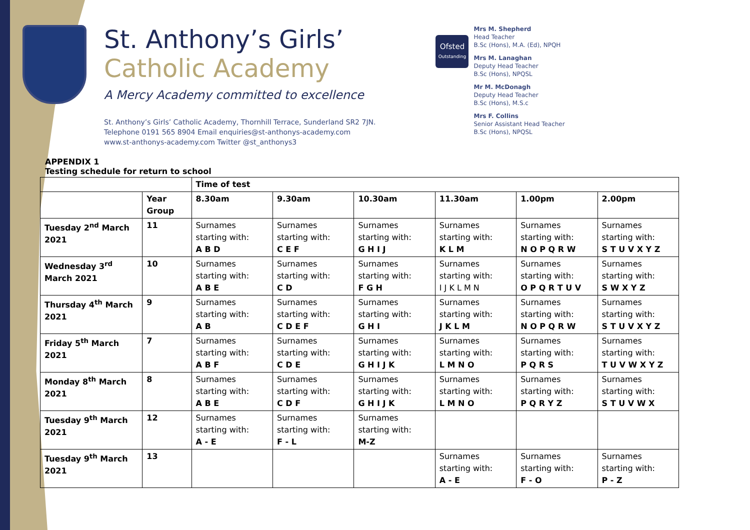St. Anthony’s Girls’
Catholic Academy
A Mercy Academy committed to excellence
St. Anthony’s Girls’ Catholic Academy, Thornhill Terrace, Sunderland SR2 7JN.
Telephone 0191 565 8904 Email enquiries@st-anthonys-academy.com
www.st-anthonys-academy.com Twitter @st_anthonys3
Ofsted
Outstanding
Mrs M. Shepherd
Head Teacher
B.Sc (Hons), M.A. (Ed), NPQH
Mrs M. Lanaghan
Deputy Head Teacher
B.Sc (Hons), NPQSL
Mr M. McDonagh
Deputy Head Teacher
B.Sc (Hons), M.S.c
Mrs F. Collins
Senior Assistant Head Teacher
B.Sc (Hons), NPQSL
APPENDIX 1
Testing schedule for return to school
| | | Time of test | | | | | |
| --- | --- | --- | --- | --- | --- | --- | --- |
| | Year Group | 8.30am | 9.30am | 10.30am | 11.30am | 1.00pm | 2.00pm |
| Tuesday 2<sup>nd</sup> March 2021 | 11 | Surnames starting with: A B D | Surnames starting with: C E F | Surnames starting with: G H I J | Surnames starting with: K L M | Surnames starting with: N O P Q R W | Surnames starting with: S T U V X Y Z |
| Wednesday 3<sup>rd</sup> March 2021 | 10 | Surnames starting with: A B E | Surnames starting with: C D | Surnames starting with: F G H | Surnames starting with: I J K L M N | Surnames starting with: O P Q R T U V | Surnames starting with: S W X Y Z |
| Thursday 4<sup>th</sup> March 2021 | 9 | Surnames starting with: A B | Surnames starting with: C D E F | Surnames starting with: G H I | Surnames starting with: J K L M | Surnames starting with: N O P Q R W | Surnames starting with: S T U V X Y Z |
| Friday 5<sup>th</sup> March 2021 | 7 | Surnames starting with: A B F | Surnames starting with: C D E | Surnames starting with: G H I J K | Surnames starting with: L M N O | Surnames starting with: P Q R S | Surnames starting with: T U V W X Y Z |
| Monday 8<sup>th</sup> March 2021 | 8 | Surnames starting with: A B E | Surnames starting with: C D F | Surnames starting with: G H I J K | Surnames starting with: L M N O | Surnames starting with: P Q R Y Z | Surnames starting with: S T U V W X |
| Tuesday 9<sup>th</sup> March 2021 | 12 | Surnames starting with: A - E | Surnames starting with: F - L | Surnames starting with: M-Z | | | |
| Tuesday 9<sup>th</sup> March 2021 | 13 | | | | Surnames starting with: A - E | Surnames starting with: F - O | Surnames starting with: P - Z |